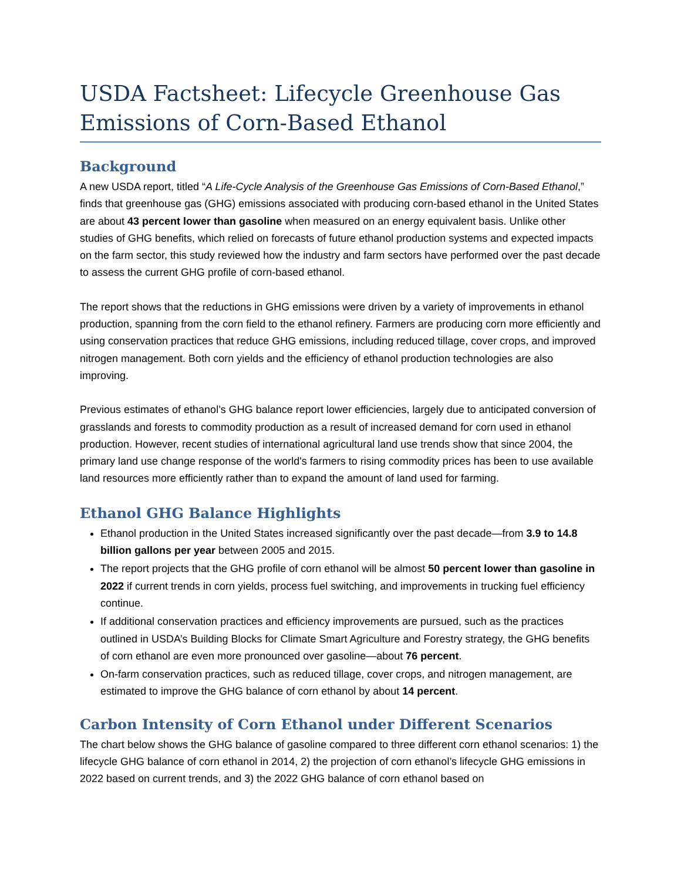USDA Factsheet: Lifecycle Greenhouse Gas Emissions of Corn-Based Ethanol
Background
A new USDA report, titled “A Life-Cycle Analysis of the Greenhouse Gas Emissions of Corn-Based Ethanol,” finds that greenhouse gas (GHG) emissions associated with producing corn-based ethanol in the United States are about 43 percent lower than gasoline when measured on an energy equivalent basis. Unlike other studies of GHG benefits, which relied on forecasts of future ethanol production systems and expected impacts on the farm sector, this study reviewed how the industry and farm sectors have performed over the past decade to assess the current GHG profile of corn-based ethanol.
The report shows that the reductions in GHG emissions were driven by a variety of improvements in ethanol production, spanning from the corn field to the ethanol refinery. Farmers are producing corn more efficiently and using conservation practices that reduce GHG emissions, including reduced tillage, cover crops, and improved nitrogen management. Both corn yields and the efficiency of ethanol production technologies are also improving.
Previous estimates of ethanol’s GHG balance report lower efficiencies, largely due to anticipated conversion of grasslands and forests to commodity production as a result of increased demand for corn used in ethanol production. However, recent studies of international agricultural land use trends show that since 2004, the primary land use change response of the world's farmers to rising commodity prices has been to use available land resources more efficiently rather than to expand the amount of land used for farming.
Ethanol GHG Balance Highlights
Ethanol production in the United States increased significantly over the past decade—from 3.9 to 14.8 billion gallons per year between 2005 and 2015.
The report projects that the GHG profile of corn ethanol will be almost 50 percent lower than gasoline in 2022 if current trends in corn yields, process fuel switching, and improvements in trucking fuel efficiency continue.
If additional conservation practices and efficiency improvements are pursued, such as the practices outlined in USDA’s Building Blocks for Climate Smart Agriculture and Forestry strategy, the GHG benefits of corn ethanol are even more pronounced over gasoline—about 76 percent.
On-farm conservation practices, such as reduced tillage, cover crops, and nitrogen management, are estimated to improve the GHG balance of corn ethanol by about 14 percent.
Carbon Intensity of Corn Ethanol under Different Scenarios
The chart below shows the GHG balance of gasoline compared to three different corn ethanol scenarios: 1) the lifecycle GHG balance of corn ethanol in 2014, 2) the projection of corn ethanol’s lifecycle GHG emissions in 2022 based on current trends, and 3) the 2022 GHG balance of corn ethanol based on